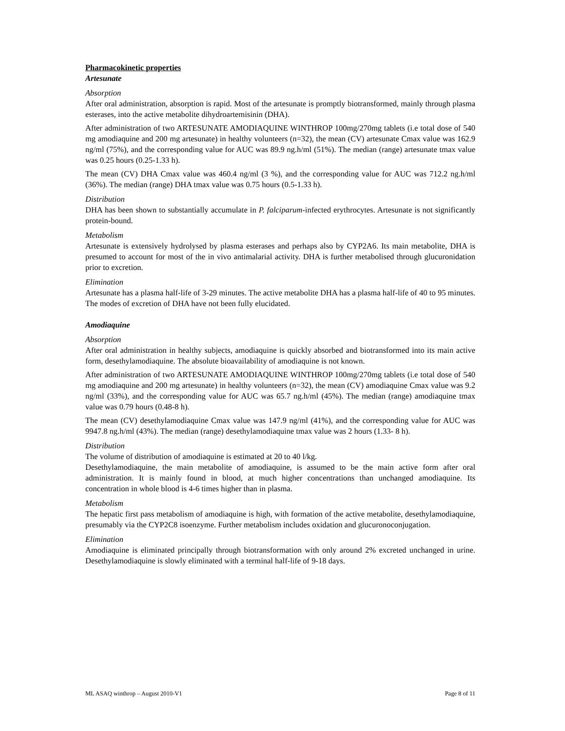Pharmacokinetic properties
Artesunate
Absorption
After oral administration, absorption is rapid. Most of the artesunate is promptly biotransformed, mainly through plasma esterases, into the active metabolite dihydroartemisinin (DHA).
After administration of two ARTESUNATE AMODIAQUINE WINTHROP 100mg/270mg tablets (i.e total dose of 540 mg amodiaquine and 200 mg artesunate) in healthy volunteers (n=32), the mean (CV) artesunate Cmax value was 162.9 ng/ml (75%), and the corresponding value for AUC was 89.9 ng.h/ml (51%). The median (range) artesunate tmax value was 0.25 hours (0.25-1.33 h).
The mean (CV) DHA Cmax value was 460.4 ng/ml (3 %), and the corresponding value for AUC was 712.2 ng.h/ml (36%). The median (range) DHA tmax value was 0.75 hours (0.5-1.33 h).
Distribution
DHA has been shown to substantially accumulate in P. falciparum-infected erythrocytes. Artesunate is not significantly protein-bound.
Metabolism
Artesunate is extensively hydrolysed by plasma esterases and perhaps also by CYP2A6. Its main metabolite, DHA is presumed to account for most of the in vivo antimalarial activity. DHA is further metabolised through glucuronidation prior to excretion.
Elimination
Artesunate has a plasma half-life of 3-29 minutes. The active metabolite DHA has a plasma half-life of 40 to 95 minutes. The modes of excretion of DHA have not been fully elucidated.
Amodiaquine
Absorption
After oral administration in healthy subjects, amodiaquine is quickly absorbed and biotransformed into its main active form, desethylamodiaquine. The absolute bioavailability of amodiaquine is not known.
After administration of two ARTESUNATE AMODIAQUINE WINTHROP 100mg/270mg tablets (i.e total dose of 540 mg amodiaquine and 200 mg artesunate) in healthy volunteers (n=32), the mean (CV) amodiaquine Cmax value was 9.2 ng/ml (33%), and the corresponding value for AUC was 65.7 ng.h/ml (45%). The median (range) amodiaquine tmax value was 0.79 hours (0.48-8 h).
The mean (CV) desethylamodiaquine Cmax value was 147.9 ng/ml (41%), and the corresponding value for AUC was 9947.8 ng.h/ml (43%). The median (range) desethylamodiaquine tmax value was 2 hours (1.33- 8 h).
Distribution
The volume of distribution of amodiaquine is estimated at 20 to 40 l/kg.
Desethylamodiaquine, the main metabolite of amodiaquine, is assumed to be the main active form after oral administration. It is mainly found in blood, at much higher concentrations than unchanged amodiaquine. Its concentration in whole blood is 4-6 times higher than in plasma.
Metabolism
The hepatic first pass metabolism of amodiaquine is high, with formation of the active metabolite, desethylamodiaquine, presumably via the CYP2C8 isoenzyme. Further metabolism includes oxidation and glucuronoconjugation.
Elimination
Amodiaquine is eliminated principally through biotransformation with only around 2% excreted unchanged in urine. Desethylamodiaquine is slowly eliminated with a terminal half-life of 9-18 days.
ML ASAQ winthrop – August 2010-V1 Page 8 of 11